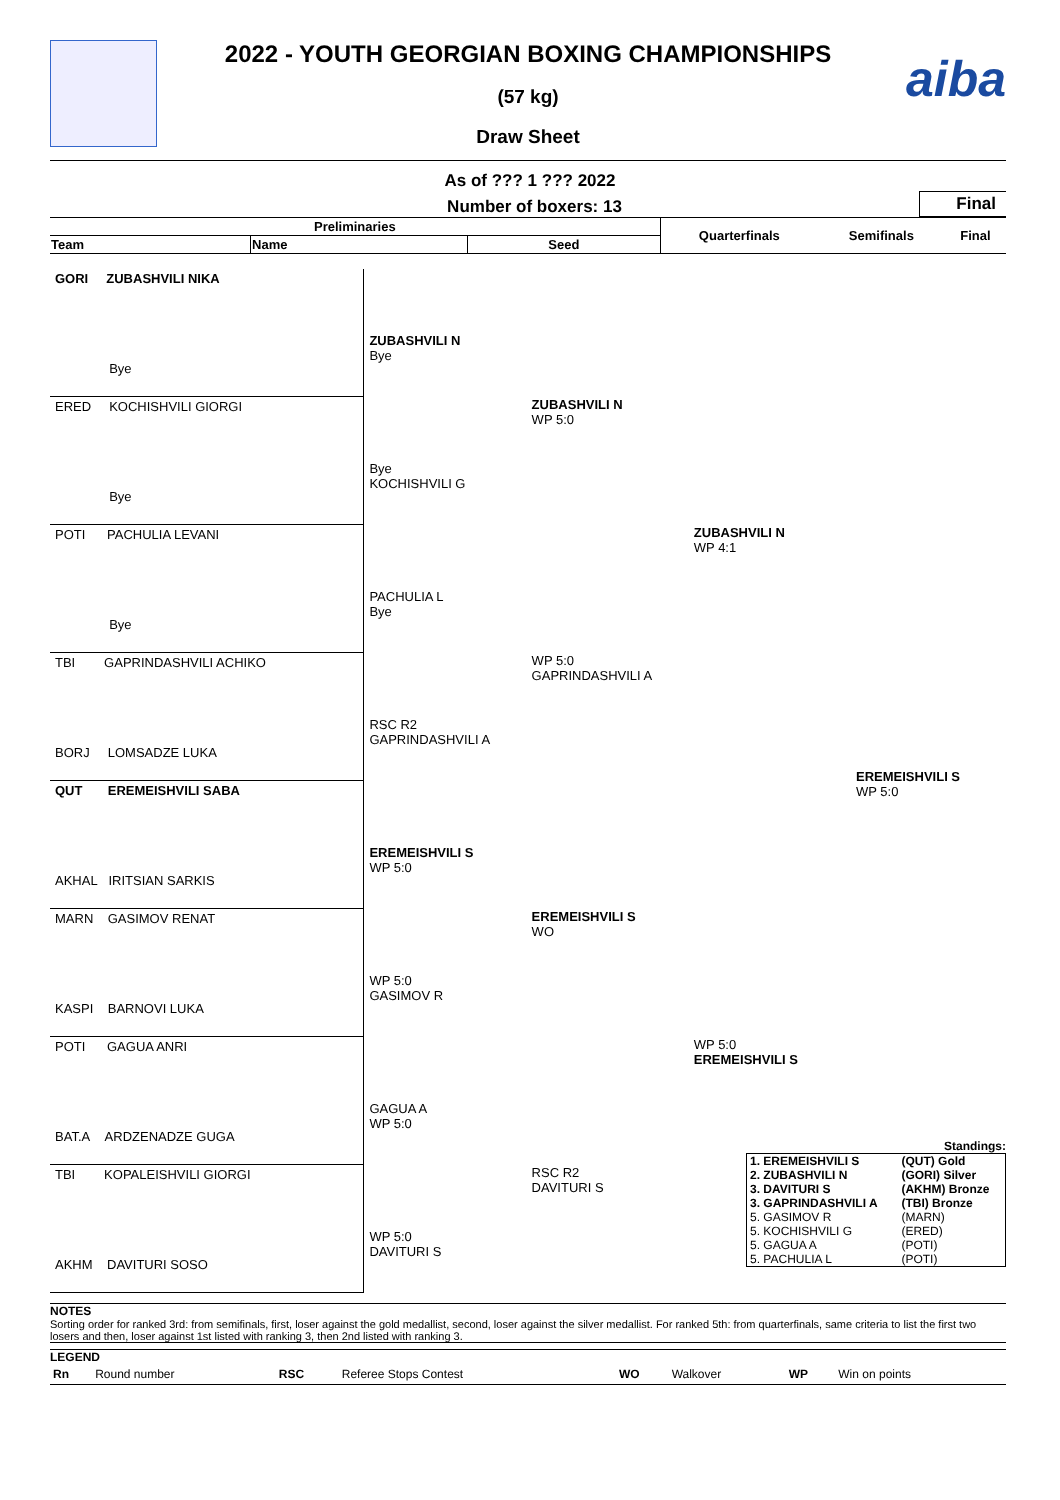aiba
2022 - YOUTH GEORGIAN BOXING CHAMPIONSHIPS
(57 kg)
Draw Sheet
As of ??? 1 ??? 2022
Number of boxers: 13
Final
| Preliminaries | | | Quarterfinals | Semifinals | Final |
| --- | --- | --- | --- | --- | --- |
| Team | Name | Seed | | | |
GORI ZUBASHVILI NIKA
Bye
ERED KOCHISHVILI GIORGI
Bye
POTI PACHULIA LEVANI
Bye
TBI GAPRINDASHVILI ACHIKO
BORJ LOMSADZE LUKA
QUT EREMEISHVILI SABA
AKHAL IRITSIAN SARKIS
MARN GASIMOV RENAT
KASPI BARNOVI LUKA
POTI GAGUA ANRI
BAT.A ARDZENADZE GUGA
TBI KOPALEISHVILI GIORGI
AKHM DAVITURI SOSO
ZUBASHVILI N
Bye
Bye
KOCHISHVILI G
PACHULIA L
Bye
RSC R2
GAPRINDASHVILI A
EREMEISHVILI S
WP 5:0
WP 5:0
GASIMOV R
GAGUA A
WP 5:0
WP 5:0
DAVITURI S
ZUBASHVILI N
WP 5:0
WP 5:0
GAPRINDASHVILI A
EREMEISHVILI S
WO
RSC R2
DAVITURI S
ZUBASHVILI N
WP 4:1
WP 5:0
EREMEISHVILI S
EREMEISHVILI S
WP 5:0
Standings:
| 1. EREMEISHVILI S | (QUT) Gold |
| 2. ZUBASHVILI N | (GORI) Silver |
| 3. DAVITURI S | (AKHM) Bronze |
| 3. GAPRINDASHVILI A | (TBI) Bronze |
| 5. GASIMOV R | (MARN) |
| 5. KOCHISHVILI G | (ERED) |
| 5. GAGUA A | (POTI) |
| 5. PACHULIA L | (POTI) |
NOTES
Sorting order for ranked 3rd: from semifinals, first, loser against the gold medallist, second, loser against the silver medallist. For ranked 5th: from quarterfinals, same criteria to list the first two losers and then, loser against 1st listed with ranking 3, then 2nd listed with ranking 3.
LEGEND
| Rn | Round number | RSC | Referee Stops Contest | WO | Walkover | WP | Win on points |